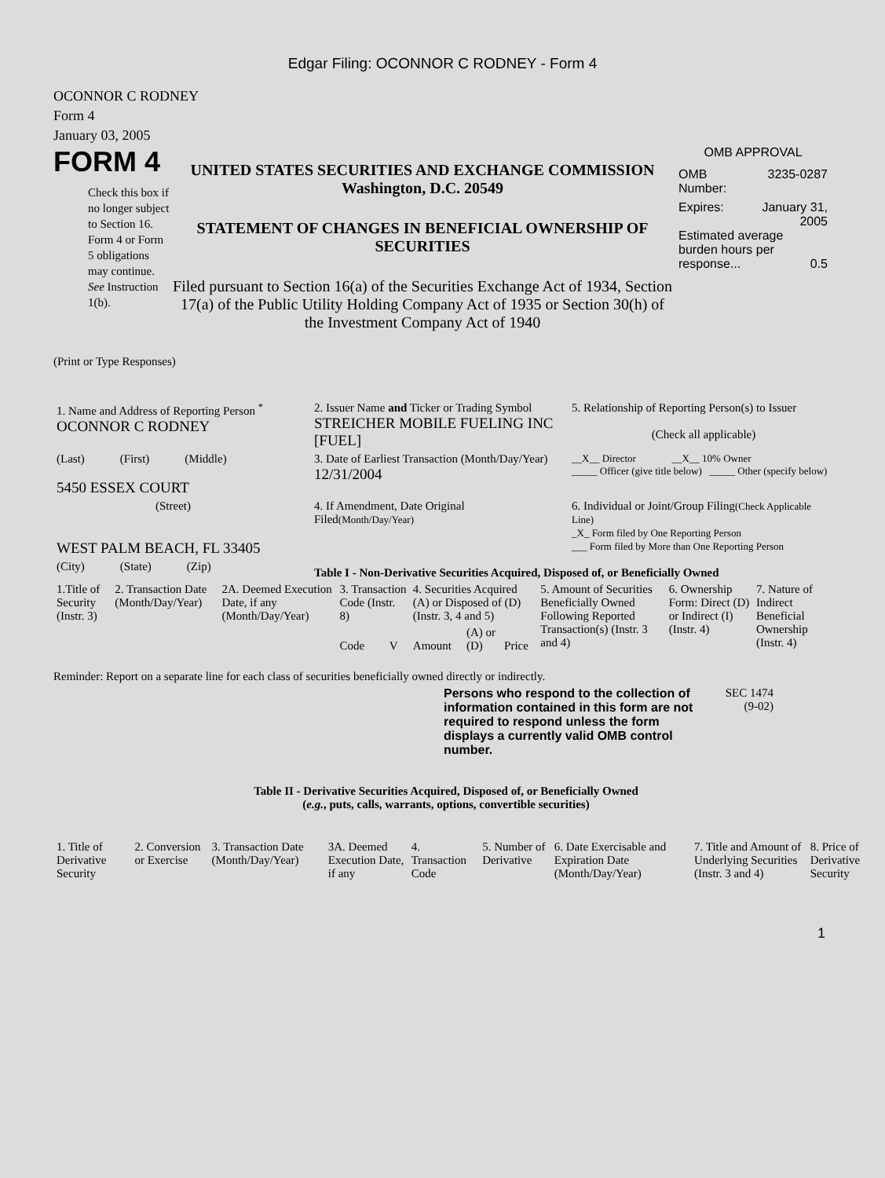Edgar Filing: OCONNOR C RODNEY - Form 4
OCONNOR C RODNEY
Form 4
January 03, 2005
FORM 4
Check this box if no longer subject to Section 16. Form 4 or Form 5 obligations may continue. See Instruction 1(b).
UNITED STATES SECURITIES AND EXCHANGE COMMISSION
Washington, D.C. 20549
STATEMENT OF CHANGES IN BENEFICIAL OWNERSHIP OF SECURITIES
Filed pursuant to Section 16(a) of the Securities Exchange Act of 1934, Section 17(a) of the Public Utility Holding Company Act of 1935 or Section 30(h) of the Investment Company Act of 1940
OMB APPROVAL
OMB
Number: 3235-0287
Expires: January 31,
2005
Estimated average burden hours per response... 0.5
(Print or Type Responses)
| 1. Name and Address of Reporting Person <sup>*</sup> OCONNOR C RODNEY | 2. Issuer Name and Ticker or Trading Symbol STREICHER MOBILE FUELING INC [FUEL] | 5. Relationship of Reporting Person(s) to Issuer (Check all applicable) |
| (Last) (First) (Middle) 5450 ESSEX COURT | 3. Date of Earliest Transaction (Month/Day/Year) 12/31/2004 | __X__ Director __X__ 10% Owner _____ Officer (give title below) _____ Other (specify below) |
| (Street) WEST PALM BEACH, FL 33405 | 4. If Amendment, Date Original Filed (Month/Day/Year) | 6. Individual or Joint/Group Filing (Check Applicable Line) _X_ Form filed by One Reporting Person ___ Form filed by More than One Reporting Person |
| (City) (State) (Zip) | Table I - Non-Derivative Securities Acquired, Disposed of, or Beneficially Owned | |
| 1.Title of Security (Instr. 3) | 2. Transaction Date (Month/Day/Year) | 2A. Deemed Execution Date, if any (Month/Day/Year) | 3. Transaction Code (Instr. 8) | | 4. Securities Acquired (A) or Disposed of (D) (Instr. 3, 4 and 5) | | | 5. Amount of Securities Beneficially Owned Following Reported Transaction(s) (Instr. 3 and 4) | 6. Ownership Form: Direct (D) or Indirect (I) (Instr. 4) | 7. Nature of Indirect Beneficial Ownership (Instr. 4) |
| | | | Code | V | Amount | (A) or (D) | Price | | | |
Reminder: Report on a separate line for each class of securities beneficially owned directly or indirectly.
Persons who respond to the collection of information contained in this form are not required to respond unless the form displays a currently valid OMB control number.
SEC 1474
(9-02)
Table II - Derivative Securities Acquired, Disposed of, or Beneficially Owned
(e.g., puts, calls, warrants, options, convertible securities)
| 1. Title of Derivative Security | 2. Conversion or Exercise | 3. Transaction Date (Month/Day/Year) | 3A. Deemed Execution Date, if any | 4. Transaction Code | 5. Number of Derivative | 6. Date Exercisable and Expiration Date (Month/Day/Year) | 7. Title and Amount of Underlying Securities (Instr. 3 and 4) | 8. Price of Derivative Security |
1